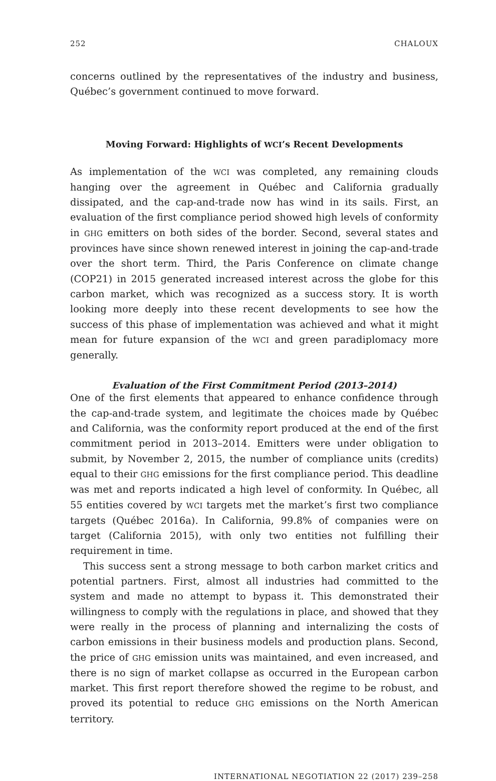252 CHALOUX
concerns outlined by the representatives of the industry and business, Québec’s government continued to move forward.
Moving Forward: Highlights of WCI’s Recent Developments
As implementation of the WCI was completed, any remaining clouds hanging over the agreement in Québec and California gradually dissipated, and the cap-and-trade now has wind in its sails. First, an evaluation of the first compliance period showed high levels of conformity in GHG emitters on both sides of the border. Second, several states and provinces have since shown renewed interest in joining the cap-and-trade over the short term. Third, the Paris Conference on climate change (COP21) in 2015 generated increased interest across the globe for this carbon market, which was recognized as a success story. It is worth looking more deeply into these recent developments to see how the success of this phase of implementation was achieved and what it might mean for future expansion of the WCI and green paradiplomacy more generally.
Evaluation of the First Commitment Period (2013–2014)
One of the first elements that appeared to enhance confidence through the cap-and-trade system, and legitimate the choices made by Québec and California, was the conformity report produced at the end of the first commitment period in 2013–2014. Emitters were under obligation to submit, by November 2, 2015, the number of compliance units (credits) equal to their GHG emissions for the first compliance period. This deadline was met and reports indicated a high level of conformity. In Québec, all 55 entities covered by WCI targets met the market’s first two compliance targets (Québec 2016a). In California, 99.8% of companies were on target (California 2015), with only two entities not fulfilling their requirement in time.
This success sent a strong message to both carbon market critics and potential partners. First, almost all industries had committed to the system and made no attempt to bypass it. This demonstrated their willingness to comply with the regulations in place, and showed that they were really in the process of planning and internalizing the costs of carbon emissions in their business models and production plans. Second, the price of GHG emission units was maintained, and even increased, and there is no sign of market collapse as occurred in the European carbon market. This first report therefore showed the regime to be robust, and proved its potential to reduce GHG emissions on the North American territory.
INTERNATIONAL NEGOTIATION 22 (2017) 239–258